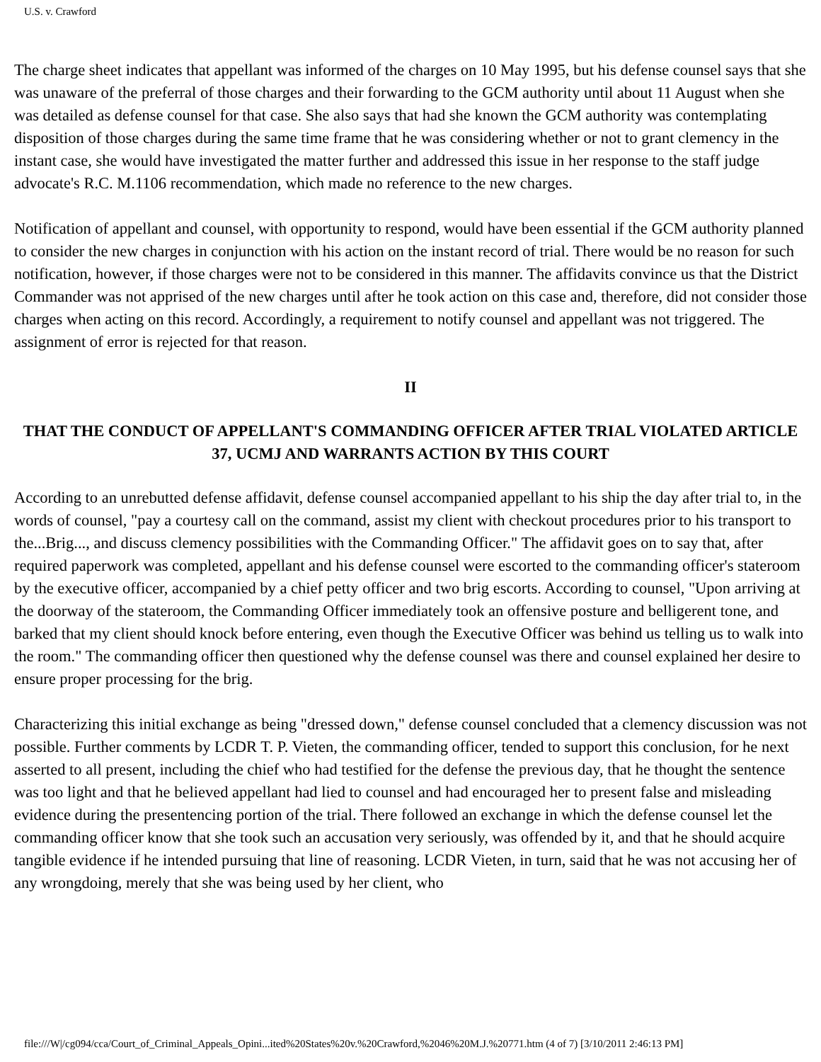U.S. v. Crawford
The charge sheet indicates that appellant was informed of the charges on 10 May 1995, but his defense counsel says that she was unaware of the preferral of those charges and their forwarding to the GCM authority until about 11 August when she was detailed as defense counsel for that case. She also says that had she known the GCM authority was contemplating disposition of those charges during the same time frame that he was considering whether or not to grant clemency in the instant case, she would have investigated the matter further and addressed this issue in her response to the staff judge advocate's R.C. M.1106 recommendation, which made no reference to the new charges.
Notification of appellant and counsel, with opportunity to respond, would have been essential if the GCM authority planned to consider the new charges in conjunction with his action on the instant record of trial. There would be no reason for such notification, however, if those charges were not to be considered in this manner. The affidavits convince us that the District Commander was not apprised of the new charges until after he took action on this case and, therefore, did not consider those charges when acting on this record. Accordingly, a requirement to notify counsel and appellant was not triggered. The assignment of error is rejected for that reason.
II
THAT THE CONDUCT OF APPELLANT'S COMMANDING OFFICER AFTER TRIAL VIOLATED ARTICLE 37, UCMJ AND WARRANTS ACTION BY THIS COURT
According to an unrebutted defense affidavit, defense counsel accompanied appellant to his ship the day after trial to, in the words of counsel, "pay a courtesy call on the command, assist my client with checkout procedures prior to his transport to the...Brig..., and discuss clemency possibilities with the Commanding Officer." The affidavit goes on to say that, after required paperwork was completed, appellant and his defense counsel were escorted to the commanding officer's stateroom by the executive officer, accompanied by a chief petty officer and two brig escorts. According to counsel, "Upon arriving at the doorway of the stateroom, the Commanding Officer immediately took an offensive posture and belligerent tone, and barked that my client should knock before entering, even though the Executive Officer was behind us telling us to walk into the room." The commanding officer then questioned why the defense counsel was there and counsel explained her desire to ensure proper processing for the brig.
Characterizing this initial exchange as being "dressed down," defense counsel concluded that a clemency discussion was not possible. Further comments by LCDR T. P. Vieten, the commanding officer, tended to support this conclusion, for he next asserted to all present, including the chief who had testified for the defense the previous day, that he thought the sentence was too light and that he believed appellant had lied to counsel and had encouraged her to present false and misleading evidence during the presentencing portion of the trial. There followed an exchange in which the defense counsel let the commanding officer know that she took such an accusation very seriously, was offended by it, and that he should acquire tangible evidence if he intended pursuing that line of reasoning. LCDR Vieten, in turn, said that he was not accusing her of any wrongdoing, merely that she was being used by her client, who
file:///W|/cg094/cca/Court_of_Criminal_Appeals_Opini...ited%20States%20v.%20Crawford,%2046%20M.J.%20771.htm (4 of 7) [3/10/2011 2:46:13 PM]